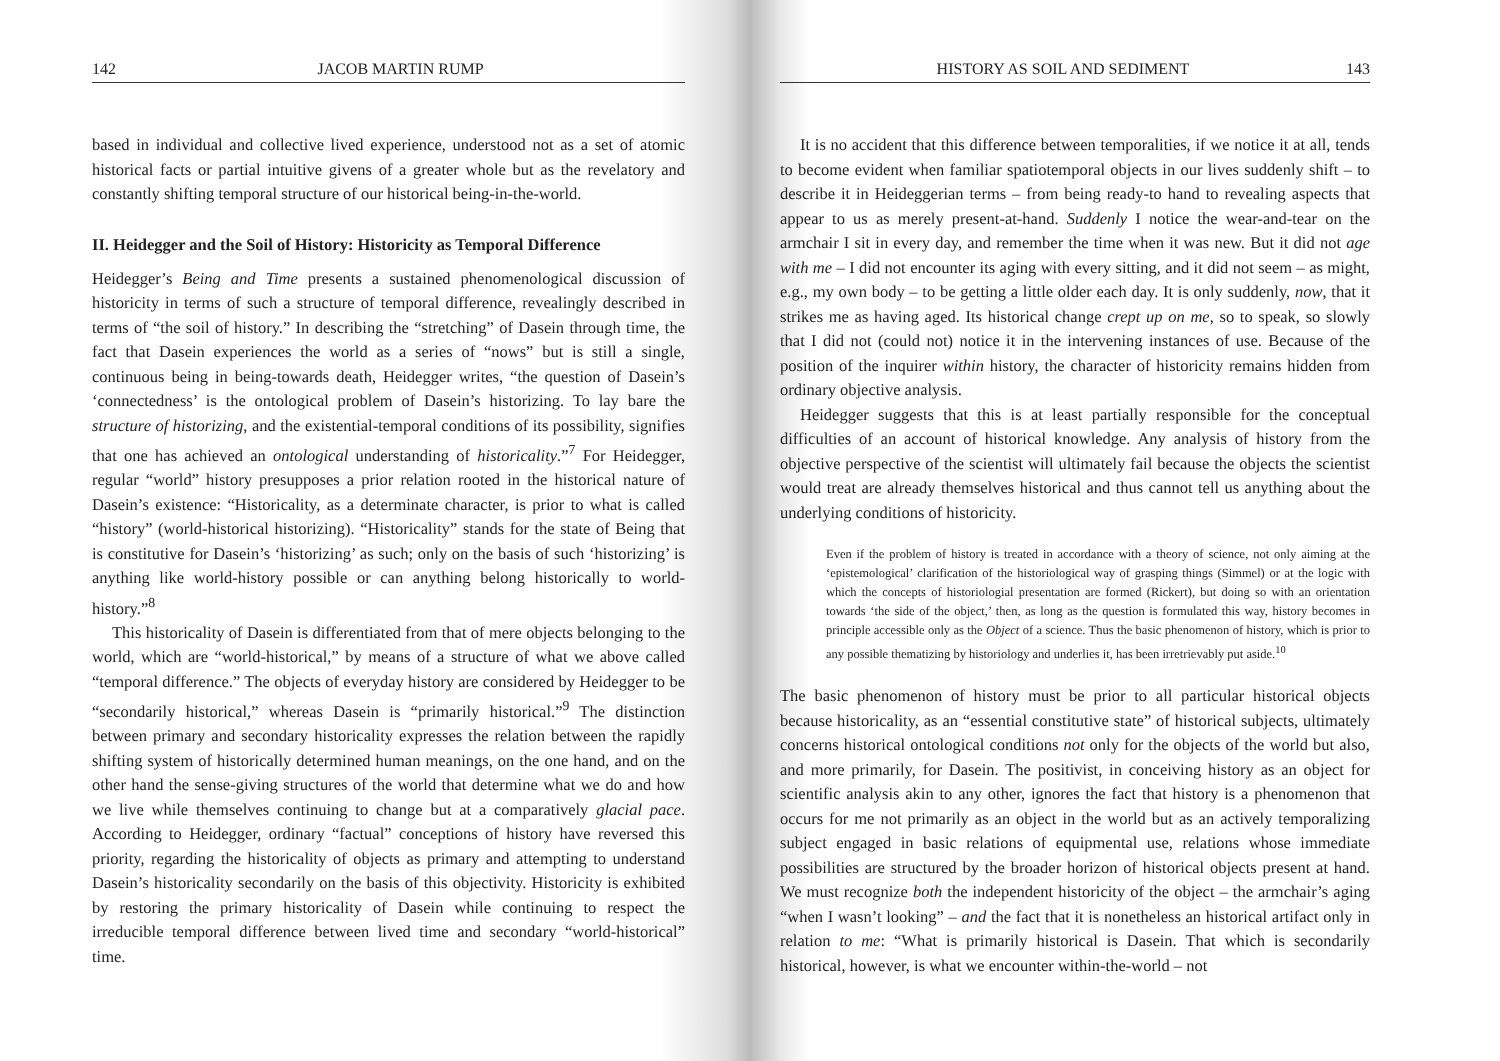142 JACOB MARTIN RUMP
based in individual and collective lived experience, understood not as a set of atomic historical facts or partial intuitive givens of a greater whole but as the revelatory and constantly shifting temporal structure of our historical being-in-the-world.
II. Heidegger and the Soil of History: Historicity as Temporal Difference
Heidegger’s Being and Time presents a sustained phenomenological discussion of historicity in terms of such a structure of temporal difference, revealingly described in terms of “the soil of history.” In describing the “stretching” of Dasein through time, the fact that Dasein experiences the world as a series of “nows” but is still a single, continuous being in being-towards death, Heidegger writes, “the question of Dasein’s ‘connectedness’ is the ontological problem of Dasein’s historizing. To lay bare the structure of historizing, and the existential-temporal conditions of its possibility, signifies that one has achieved an ontological understanding of historicality.”<sup>7</sup> For Heidegger, regular “world” history presupposes a prior relation rooted in the historical nature of Dasein’s existence: “Historicality, as a determinate character, is prior to what is called “history” (world-historical historizing). “Historicality” stands for the state of Being that is constitutive for Dasein’s ‘historizing’ as such; only on the basis of such ‘historizing’ is anything like world-history possible or can anything belong historically to world-history.”<sup>8</sup>
This historicality of Dasein is differentiated from that of mere objects belonging to the world, which are “world-historical,” by means of a structure of what we above called “temporal difference.” The objects of everyday history are considered by Heidegger to be “secondarily historical,” whereas Dasein is “primarily historical.”<sup>9</sup> The distinction between primary and secondary historicality expresses the relation between the rapidly shifting system of historically determined human meanings, on the one hand, and on the other hand the sense-giving structures of the world that determine what we do and how we live while themselves continuing to change but at a comparatively glacial pace. According to Heidegger, ordinary “factual” conceptions of history have reversed this priority, regarding the historicality of objects as primary and attempting to understand Dasein’s historicality secondarily on the basis of this objectivity. Historicity is exhibited by restoring the primary historicality of Dasein while continuing to respect the irreducible temporal difference between lived time and secondary “world-historical” time.
HISTORY AS SOIL AND SEDIMENT 143
It is no accident that this difference between temporalities, if we notice it at all, tends to become evident when familiar spatiotemporal objects in our lives suddenly shift – to describe it in Heideggerian terms – from being ready-to hand to revealing aspects that appear to us as merely present-at-hand. Suddenly I notice the wear-and-tear on the armchair I sit in every day, and remember the time when it was new. But it did not age with me – I did not encounter its aging with every sitting, and it did not seem – as might, e.g., my own body – to be getting a little older each day. It is only suddenly, now, that it strikes me as having aged. Its historical change crept up on me, so to speak, so slowly that I did not (could not) notice it in the intervening instances of use. Because of the position of the inquirer within history, the character of historicity remains hidden from ordinary objective analysis.
Heidegger suggests that this is at least partially responsible for the conceptual difficulties of an account of historical knowledge. Any analysis of history from the objective perspective of the scientist will ultimately fail because the objects the scientist would treat are already themselves historical and thus cannot tell us anything about the underlying conditions of historicity.
Even if the problem of history is treated in accordance with a theory of science, not only aiming at the ‘epistemological’ clarification of the historiological way of grasping things (Simmel) or at the logic with which the concepts of historiologial presentation are formed (Rickert), but doing so with an orientation towards ‘the side of the object,’ then, as long as the question is formulated this way, history becomes in principle accessible only as the Object of a science. Thus the basic phenomenon of history, which is prior to any possible thematizing by historiology and underlies it, has been irretrievably put aside.<sup>10</sup>
The basic phenomenon of history must be prior to all particular historical objects because historicality, as an “essential constitutive state” of historical subjects, ultimately concerns historical ontological conditions not only for the objects of the world but also, and more primarily, for Dasein. The positivist, in conceiving history as an object for scientific analysis akin to any other, ignores the fact that history is a phenomenon that occurs for me not primarily as an object in the world but as an actively temporalizing subject engaged in basic relations of equipmental use, relations whose immediate possibilities are structured by the broader horizon of historical objects present at hand. We must recognize both the independent historicity of the object – the armchair’s aging “when I wasn’t looking” – and the fact that it is nonetheless an historical artifact only in relation to me: “What is primarily historical is Dasein. That which is secondarily historical, however, is what we encounter within-the-world – not